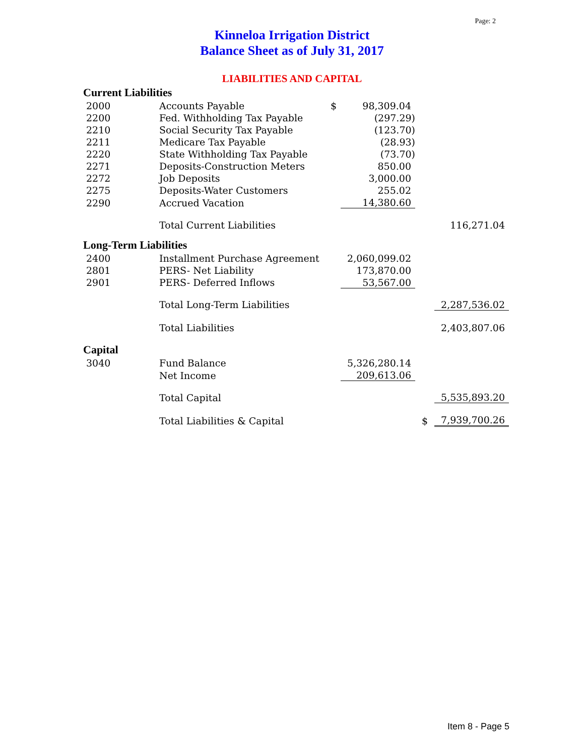Page: 2
Kinneloa Irrigation District
Balance Sheet as of July 31, 2017
LIABILITIES AND CAPITAL
| Current Liabilities | | | | | |
| 2000 | Accounts Payable | $ | 98,309.04 | | |
| 2200 | Fed. Withholding Tax Payable | | (297.29) | | |
| 2210 | Social Security Tax Payable | | (123.70) | | |
| 2211 | Medicare Tax Payable | | (28.93) | | |
| 2220 | State Withholding Tax Payable | | (73.70) | | |
| 2271 | Deposits-Construction Meters | | 850.00 | | |
| 2272 | Job Deposits | | 3,000.00 | | |
| 2275 | Deposits-Water Customers | | 255.02 | | |
| 2290 | Accrued Vacation | | 14,380.60 | | |
| | Total Current Liabilities | | | | 116,271.04 |
| Long-Term Liabilities | | | | | |
| 2400 | Installment Purchase Agreement | | 2,060,099.02 | | |
| 2801 | PERS- Net Liability | | 173,870.00 | | |
| 2901 | PERS- Deferred Inflows | | 53,567.00 | | |
| | Total Long-Term Liabilities | | | | 2,287,536.02 |
| | Total Liabilities | | | | 2,403,807.06 |
| Capital | | | | | |
| 3040 | Fund Balance | | 5,326,280.14 | | |
| | Net Income | | 209,613.06 | | |
| | Total Capital | | | | 5,535,893.20 |
| | Total Liabilities & Capital | | | $ | 7,939,700.26 |
Item 8 - Page 5